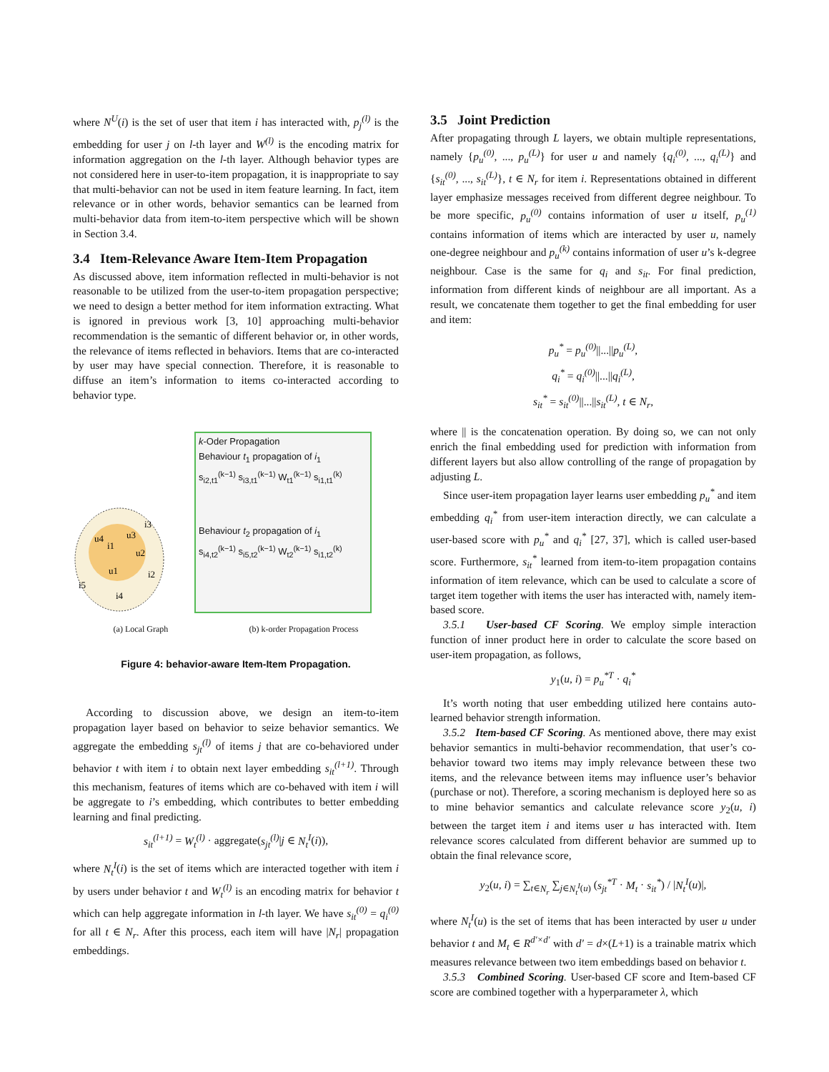where N<sup>U</sup>(i) is the set of user that item i has interacted with, p<sub>j</sub><sup>(l)</sup> is the embedding for user j on l-th layer and W<sup>(l)</sup> is the encoding matrix for information aggregation on the l-th layer. Although behavior types are not considered here in user-to-item propagation, it is inappropriate to say that multi-behavior can not be used in item feature learning. In fact, item relevance or in other words, behavior semantics can be learned from multi-behavior data from item-to-item perspective which will be shown in Section 3.4.
3.4 Item-Relevance Aware Item-Item Propagation
As discussed above, item information reflected in multi-behavior is not reasonable to be utilized from the user-to-item propagation perspective; we need to design a better method for item information extracting. What is ignored in previous work [3, 10] approaching multi-behavior recommendation is the semantic of different behavior or, in other words, the relevance of items reflected in behaviors. Items that are co-interacted by user may have special connection. Therefore, it is reasonable to diffuse an item’s information to items co-interacted according to behavior type.
u4
u3
u1
u2
i3
i5
i4
i2
i1
k-Oder Propagation
Behaviour t<sub>1</sub> propagation of i<sub>1</sub>
s<sub>i2,t1</sub><sup>(k−1)</sup> s<sub>i3,t1</sub><sup>(k−1)</sup> W<sub>t1</sub><sup>(k−1)</sup> s<sub>i1,t1</sub><sup>(k)</sup>
Behaviour t<sub>2</sub> propagation of i<sub>1</sub>
s<sub>i4,t2</sub><sup>(k−1)</sup> s<sub>i5,t2</sub><sup>(k−1)</sup> W<sub>t2</sub><sup>(k−1)</sup> s<sub>i1,t2</sub><sup>(k)</sup>
(a) Local Graph (b) k-order Propagation Process
Figure 4: behavior-aware Item-Item Propagation.
According to discussion above, we design an item-to-item propagation layer based on behavior to seize behavior semantics. We aggregate the embedding s<sub>jt</sub><sup>(l)</sup> of items j that are co-behaviored under behavior t with item i to obtain next layer embedding s<sub>it</sub><sup>(l+1)</sup>. Through this mechanism, features of items which are co-behaved with item i will be aggregate to i’s embedding, which contributes to better embedding learning and final predicting.
s<sub>it</sub><sup>(l+1)</sup> = W<sub>t</sub><sup>(l)</sup> · aggregate(s<sub>jt</sub><sup>(l)</sup>|j ∈ N<sub>t</sub><sup>I</sup>(i)),
where N<sub>t</sub><sup>I</sup>(i) is the set of items which are interacted together with item i by users under behavior t and W<sub>t</sub><sup>(l)</sup> is an encoding matrix for behavior t which can help aggregate information in l-th layer. We have s<sub>it</sub><sup>(0)</sup> = q<sub>i</sub><sup>(0)</sup> for all t ∈ N<sub>r</sub>. After this process, each item will have |N<sub>r</sub>| propagation embeddings.
3.5 Joint Prediction
After propagating through L layers, we obtain multiple representations, namely {p<sub>u</sub><sup>(0)</sup>, ..., p<sub>u</sub><sup>(L)</sup>} for user u and namely {q<sub>i</sub><sup>(0)</sup>, ..., q<sub>i</sub><sup>(L)</sup>} and {s<sub>it</sub><sup>(0)</sup>, ..., s<sub>it</sub><sup>(L)</sup>}, t ∈ N<sub>r</sub> for item i. Representations obtained in different layer emphasize messages received from different degree neighbour. To be more specific, p<sub>u</sub><sup>(0)</sup> contains information of user u itself, p<sub>u</sub><sup>(1)</sup> contains information of items which are interacted by user u, namely one-degree neighbour and p<sub>u</sub><sup>(k)</sup> contains information of user u’s k-degree neighbour. Case is the same for q<sub>i</sub> and s<sub>it</sub>. For final prediction, information from different kinds of neighbour are all important. As a result, we concatenate them together to get the final embedding for user and item:
p<sub>u</sub><sup>*</sup> = p<sub>u</sub><sup>(0)</sup>||...||p<sub>u</sub><sup>(L)</sup>,
q<sub>i</sub><sup>*</sup> = q<sub>i</sub><sup>(0)</sup>||...||q<sub>i</sub><sup>(L)</sup>,
s<sub>it</sub><sup>*</sup> = s<sub>it</sub><sup>(0)</sup>||...||s<sub>it</sub><sup>(L)</sup>, t ∈ N<sub>r</sub>,
where || is the concatenation operation. By doing so, we can not only enrich the final embedding used for prediction with information from different layers but also allow controlling of the range of propagation by adjusting L.
Since user-item propagation layer learns user embedding p<sub>u</sub><sup>*</sup> and item embedding q<sub>i</sub><sup>*</sup> from user-item interaction directly, we can calculate a user-based score with p<sub>u</sub><sup>*</sup> and q<sub>i</sub><sup>*</sup> [27, 37], which is called user-based score. Furthermore, s<sub>it</sub><sup>*</sup> learned from item-to-item propagation contains information of item relevance, which can be used to calculate a score of target item together with items the user has interacted with, namely item-based score.
3.5.1 User-based CF Scoring. We employ simple interaction function of inner product here in order to calculate the score based on user-item propagation, as follows,
y<sub>1</sub>(u, i) = p<sub>u</sub><sup>*T</sup> · q<sub>i</sub><sup>*</sup>
It’s worth noting that user embedding utilized here contains auto-learned behavior strength information.
3.5.2 Item-based CF Scoring. As mentioned above, there may exist behavior semantics in multi-behavior recommendation, that user’s co-behavior toward two items may imply relevance between these two items, and the relevance between items may influence user’s behavior (purchase or not). Therefore, a scoring mechanism is deployed here so as to mine behavior semantics and calculate relevance score y<sub>2</sub>(u, i) between the target item i and items user u has interacted with. Item relevance scores calculated from different behavior are summed up to obtain the final relevance score,
y<sub>2</sub>(u, i) = ∑<sub>t∈N<sub>r</sub></sub> ∑<sub>j∈N<sub>t</sub><sup>I</sup>(u)</sub> (s<sub>jt</sub><sup>*T</sup> · M<sub>t</sub> · s<sub>it</sub><sup>*</sup>) / |N<sub>t</sub><sup>I</sup>(u)|,
where N<sub>t</sub><sup>I</sup>(u) is the set of items that has been interacted by user u under behavior t and M<sub>t</sub> ∈ R<sup>d′×d′</sup> with d′ = d×(L+1) is a trainable matrix which measures relevance between two item embeddings based on behavior t.
3.5.3 Combined Scoring. User-based CF score and Item-based CF score are combined together with a hyperparameter λ, which